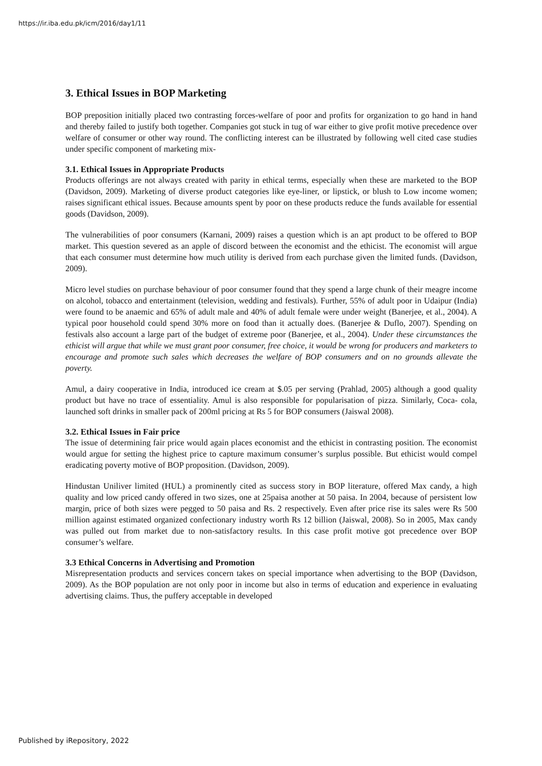https://ir.iba.edu.pk/icm/2016/day1/11
3. Ethical Issues in BOP Marketing
BOP preposition initially placed two contrasting forces-welfare of poor and profits for organization to go hand in hand and thereby failed to justify both together. Companies got stuck in tug of war either to give profit motive precedence over welfare of consumer or other way round. The conflicting interest can be illustrated by following well cited case studies under specific component of marketing mix-
3.1. Ethical Issues in Appropriate Products
Products offerings are not always created with parity in ethical terms, especially when these are marketed to the BOP (Davidson, 2009). Marketing of diverse product categories like eye-liner, or lipstick, or blush to Low income women; raises significant ethical issues. Because amounts spent by poor on these products reduce the funds available for essential goods (Davidson, 2009).
The vulnerabilities of poor consumers (Karnani, 2009) raises a question which is an apt product to be offered to BOP market. This question severed as an apple of discord between the economist and the ethicist. The economist will argue that each consumer must determine how much utility is derived from each purchase given the limited funds. (Davidson, 2009).
Micro level studies on purchase behaviour of poor consumer found that they spend a large chunk of their meagre income on alcohol, tobacco and entertainment (television, wedding and festivals). Further, 55% of adult poor in Udaipur (India) were found to be anaemic and 65% of adult male and 40% of adult female were under weight (Banerjee, et al., 2004). A typical poor household could spend 30% more on food than it actually does. (Banerjee & Duflo, 2007). Spending on festivals also account a large part of the budget of extreme poor (Banerjee, et al., 2004). Under these circumstances the ethicist will argue that while we must grant poor consumer, free choice, it would be wrong for producers and marketers to encourage and promote such sales which decreases the welfare of BOP consumers and on no grounds allevate the poverty.
Amul, a dairy cooperative in India, introduced ice cream at $.05 per serving (Prahlad, 2005) although a good quality product but have no trace of essentiality. Amul is also responsible for popularisation of pizza. Similarly, Coca- cola, launched soft drinks in smaller pack of 200ml pricing at Rs 5 for BOP consumers (Jaiswal 2008).
3.2. Ethical Issues in Fair price
The issue of determining fair price would again places economist and the ethicist in contrasting position. The economist would argue for setting the highest price to capture maximum consumer’s surplus possible. But ethicist would compel eradicating poverty motive of BOP proposition. (Davidson, 2009).
Hindustan Uniliver limited (HUL) a prominently cited as success story in BOP literature, offered Max candy, a high quality and low priced candy offered in two sizes, one at 25paisa another at 50 paisa. In 2004, because of persistent low margin, price of both sizes were pegged to 50 paisa and Rs. 2 respectively. Even after price rise its sales were Rs 500 million against estimated organized confectionary industry worth Rs 12 billion (Jaiswal, 2008). So in 2005, Max candy was pulled out from market due to non-satisfactory results. In this case profit motive got precedence over BOP consumer’s welfare.
3.3 Ethical Concerns in Advertising and Promotion
Misrepresentation products and services concern takes on special importance when advertising to the BOP (Davidson, 2009). As the BOP population are not only poor in income but also in terms of education and experience in evaluating advertising claims. Thus, the puffery acceptable in developed
Published by iRepository, 2022